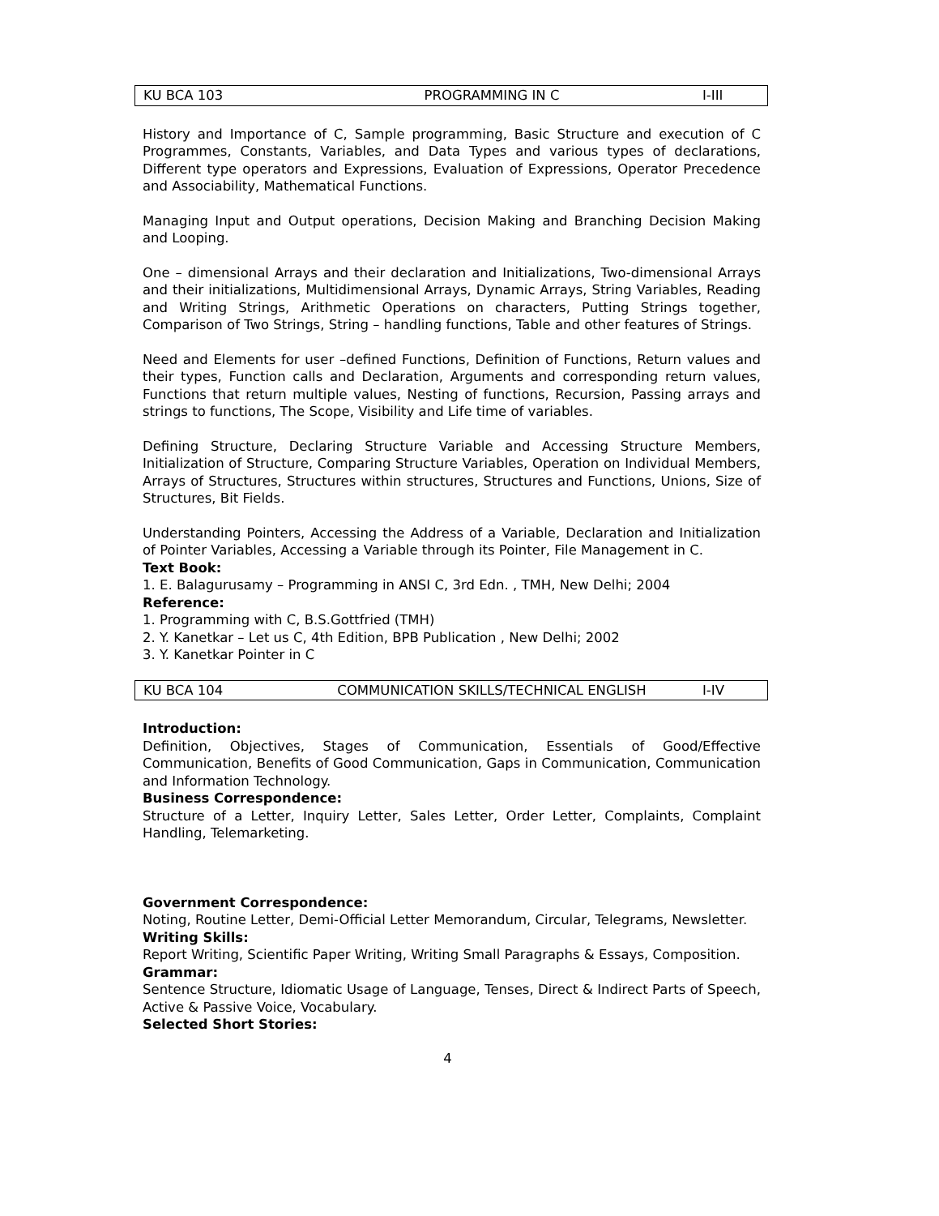| KU BCA 103 | PROGRAMMING IN C | I-III |
History and Importance of C, Sample programming, Basic Structure and execution of C Programmes, Constants, Variables, and Data Types and various types of declarations, Different type operators and Expressions, Evaluation of Expressions, Operator Precedence and Associability, Mathematical Functions.
Managing Input and Output operations, Decision Making and Branching Decision Making and Looping.
One – dimensional Arrays and their declaration and Initializations, Two-dimensional Arrays and their initializations, Multidimensional Arrays, Dynamic Arrays, String Variables, Reading and Writing Strings, Arithmetic Operations on characters, Putting Strings together, Comparison of Two Strings, String – handling functions, Table and other features of Strings.
Need and Elements for user –defined Functions, Definition of Functions, Return values and their types, Function calls and Declaration, Arguments and corresponding return values, Functions that return multiple values, Nesting of functions, Recursion, Passing arrays and strings to functions, The Scope, Visibility and Life time of variables.
Defining Structure, Declaring Structure Variable and Accessing Structure Members, Initialization of Structure, Comparing Structure Variables, Operation on Individual Members, Arrays of Structures, Structures within structures, Structures and Functions, Unions, Size of Structures, Bit Fields.
Understanding Pointers, Accessing the Address of a Variable, Declaration and Initialization of Pointer Variables, Accessing a Variable through its Pointer, File Management in C.
Text Book:
1. E. Balagurusamy – Programming in ANSI C, 3rd Edn. , TMH, New Delhi; 2004
Reference:
1. Programming with C, B.S.Gottfried (TMH)
2. Y. Kanetkar – Let us C, 4th Edition, BPB Publication , New Delhi; 2002
3. Y. Kanetkar Pointer in C
| KU BCA 104 | COMMUNICATION SKILLS/TECHNICAL ENGLISH | I-IV |
Introduction:
Definition, Objectives, Stages of Communication, Essentials of Good/Effective Communication, Benefits of Good Communication, Gaps in Communication, Communication and Information Technology.
Business Correspondence:
Structure of a Letter, Inquiry Letter, Sales Letter, Order Letter, Complaints, Complaint Handling, Telemarketing.
Government Correspondence:
Noting, Routine Letter, Demi-Official Letter Memorandum, Circular, Telegrams, Newsletter.
Writing Skills:
Report Writing, Scientific Paper Writing, Writing Small Paragraphs & Essays, Composition.
Grammar:
Sentence Structure, Idiomatic Usage of Language, Tenses, Direct & Indirect Parts of Speech, Active & Passive Voice, Vocabulary.
Selected Short Stories:
4